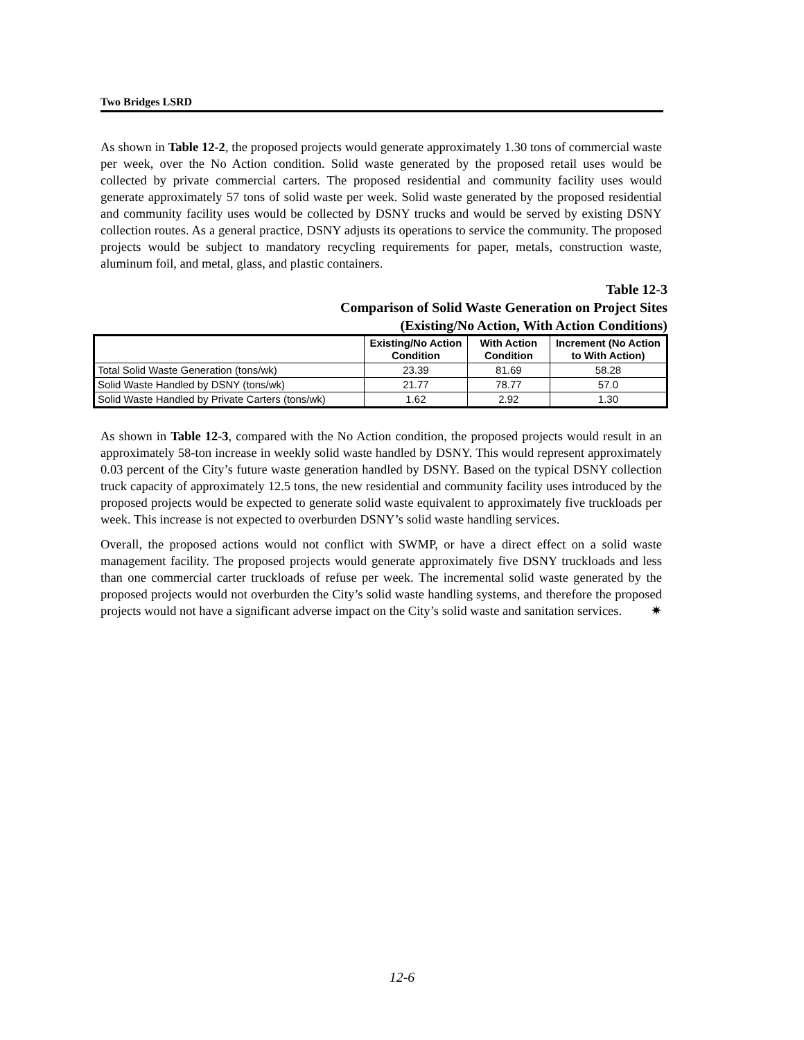Two Bridges LSRD
As shown in Table 12-2, the proposed projects would generate approximately 1.30 tons of commercial waste per week, over the No Action condition. Solid waste generated by the proposed retail uses would be collected by private commercial carters. The proposed residential and community facility uses would generate approximately 57 tons of solid waste per week. Solid waste generated by the proposed residential and community facility uses would be collected by DSNY trucks and would be served by existing DSNY collection routes. As a general practice, DSNY adjusts its operations to service the community. The proposed projects would be subject to mandatory recycling requirements for paper, metals, construction waste, aluminum foil, and metal, glass, and plastic containers.
Table 12-3
Comparison of Solid Waste Generation on Project Sites
(Existing/No Action, With Action Conditions)
| | Existing/No Action Condition | With Action Condition | Increment (No Action to With Action) |
| --- | --- | --- | --- |
| Total Solid Waste Generation (tons/wk) | 23.39 | 81.69 | 58.28 |
| Solid Waste Handled by DSNY (tons/wk) | 21.77 | 78.77 | 57.0 |
| Solid Waste Handled by Private Carters (tons/wk) | 1.62 | 2.92 | 1.30 |
As shown in Table 12-3, compared with the No Action condition, the proposed projects would result in an approximately 58-ton increase in weekly solid waste handled by DSNY. This would represent approximately 0.03 percent of the City’s future waste generation handled by DSNY. Based on the typical DSNY collection truck capacity of approximately 12.5 tons, the new residential and community facility uses introduced by the proposed projects would be expected to generate solid waste equivalent to approximately five truckloads per week. This increase is not expected to overburden DSNY’s solid waste handling services.
Overall, the proposed actions would not conflict with SWMP, or have a direct effect on a solid waste management facility. The proposed projects would generate approximately five DSNY truckloads and less than one commercial carter truckloads of refuse per week. The incremental solid waste generated by the proposed projects would not overburden the City’s solid waste handling systems, and therefore the proposed projects would not have a significant adverse impact on the City’s solid waste and sanitation services. ✷
12-6